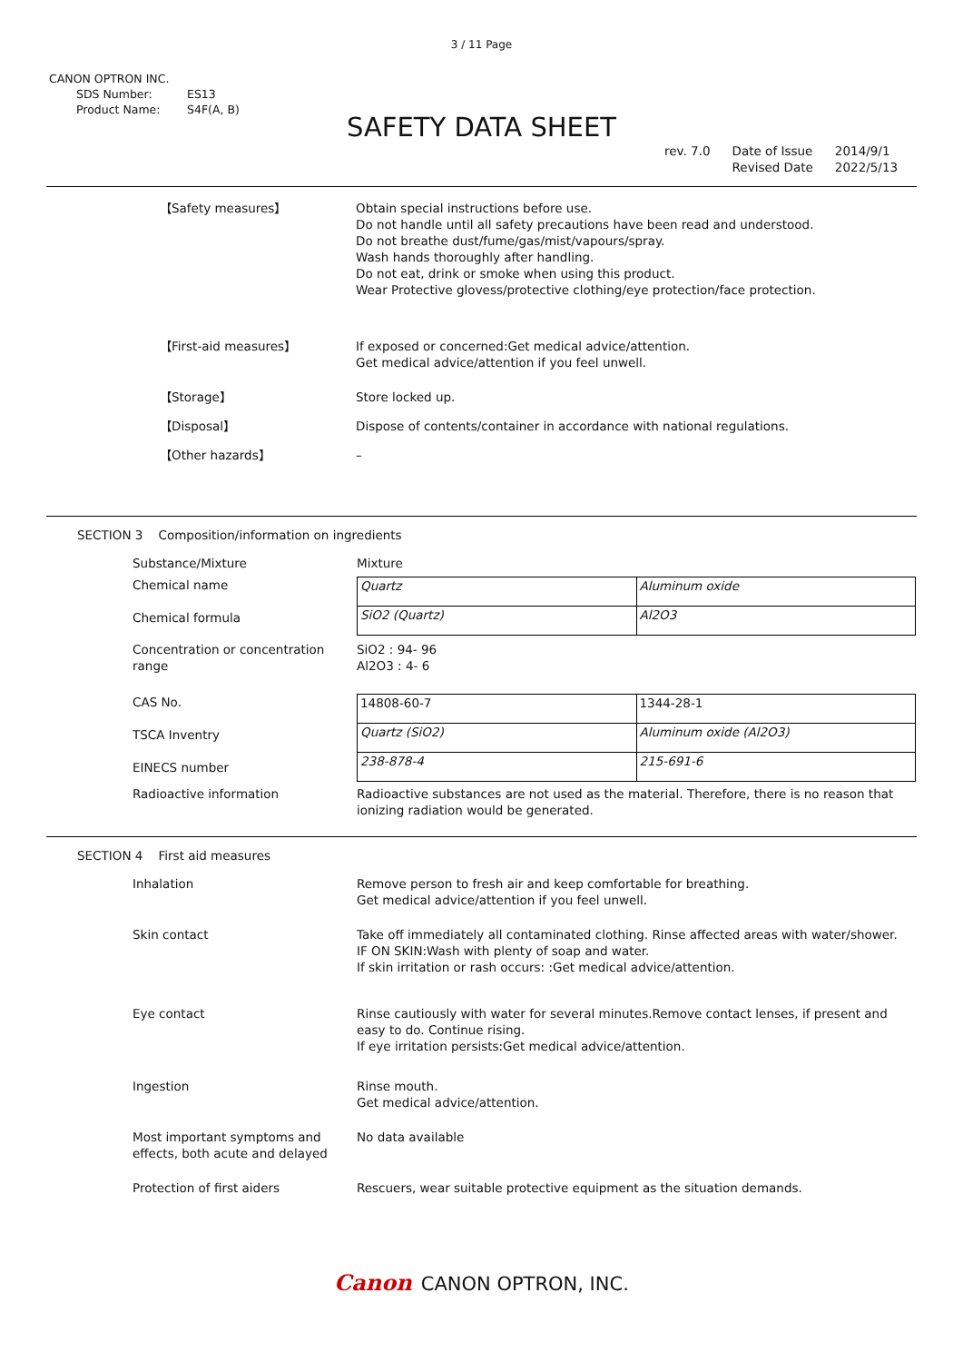3 / 11 Page
CANON OPTRON INC.
SDS Number: ES13
Product Name: S4F(A, B)
SAFETY DATA SHEET
rev. 7.0 Date of Issue
Revised Date
2014/9/1
2022/5/13
【Safety measures】 Obtain special instructions before use.
Do not handle until all safety precautions have been read and understood.
Do not breathe dust/fume/gas/mist/vapours/spray.
Wash hands thoroughly after handling.
Do not eat, drink or smoke when using this product.
Wear Protective glovess/protective clothing/eye protection/face protection.
【First-aid measures】 If exposed or concerned:Get medical advice/attention.
Get medical advice/attention if you feel unwell.
【Storage】 Store locked up.
【Disposal】 Dispose of contents/container in accordance with national regulations.
【Other hazards】 –
SECTION 3 Composition/information on ingredients
Substance/Mixture Mixture
Chemical name
Chemical formula
| Quartz | Aluminum oxide |
| SiO2 (Quartz) | Al2O3 |
Concentration or concentration range
SiO2 : 94- 96
Al2O3 : 4- 6
CAS No.
TSCA Inventry
EINECS number
| 14808-60-7 | 1344-28-1 |
| Quartz (SiO2) | Aluminum oxide (Al2O3) |
| 238-878-4 | 215-691-6 |
Radioactive information Radioactive substances are not used as the material. Therefore, there is no reason that ionizing radiation would be generated.
SECTION 4 First aid measures
Inhalation Remove person to fresh air and keep comfortable for breathing.
Get medical advice/attention if you feel unwell.
Skin contact Take off immediately all contaminated clothing. Rinse affected areas with water/shower.
IF ON SKIN:Wash with plenty of soap and water.
If skin irritation or rash occurs: :Get medical advice/attention.
Eye contact Rinse cautiously with water for several minutes.Remove contact lenses, if present and easy to do. Continue rising.
If eye irritation persists:Get medical advice/attention.
Ingestion Rinse mouth.
Get medical advice/attention.
Most important symptoms and effects, both acute and delayed
No data available
Protection of first aiders Rescuers, wear suitable protective equipment as the situation demands.
Canon CANON OPTRON, INC.